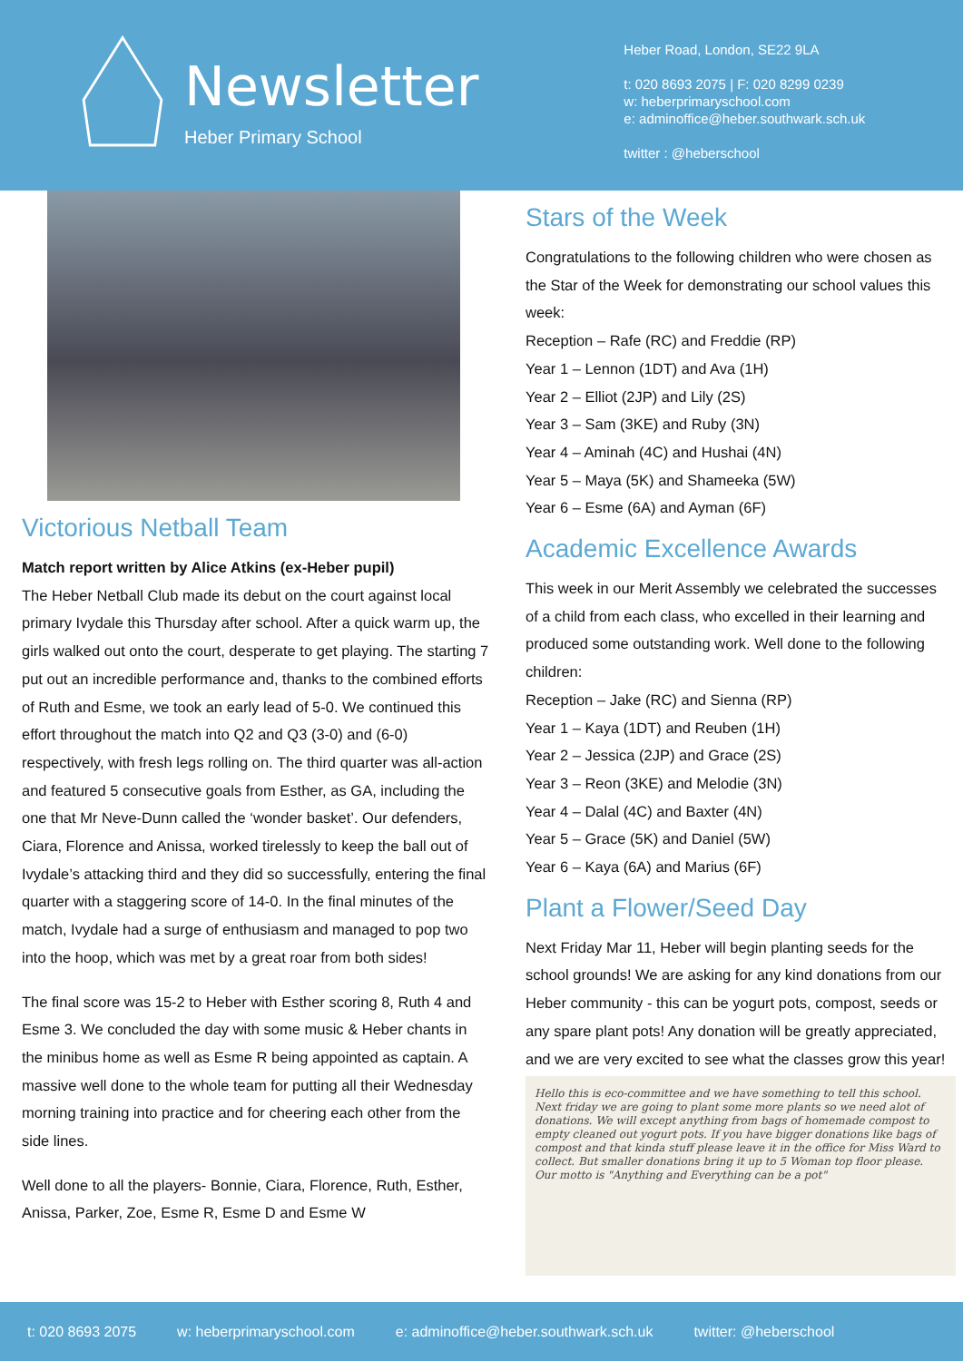Newsletter
Heber Primary School
Heber Road, London, SE22 9LA
t: 020 8693 2075 | F: 020 8299 0239
w: heberprimaryschool.com
e: adminoffice@heber.southwark.sch.uk
twitter : @heberschool
Victorious Netball Team
Match report written by Alice Atkins (ex-Heber pupil)
The Heber Netball Club made its debut on the court against local primary Ivydale this Thursday after school. After a quick warm up, the girls walked out onto the court, desperate to get playing. The starting 7 put out an incredible performance and, thanks to the combined efforts of Ruth and Esme, we took an early lead of 5-0. We continued this effort throughout the match into Q2 and Q3 (3-0) and (6-0) respectively, with fresh legs rolling on. The third quarter was all-action and featured 5 consecutive goals from Esther, as GA, including the one that Mr Neve-Dunn called the ‘wonder basket’. Our defenders, Ciara, Florence and Anissa, worked tirelessly to keep the ball out of Ivydale’s attacking third and they did so successfully, entering the final quarter with a staggering score of 14-0. In the final minutes of the match, Ivydale had a surge of enthusiasm and managed to pop two into the hoop, which was met by a great roar from both sides!
The final score was 15-2 to Heber with Esther scoring 8, Ruth 4 and Esme 3. We concluded the day with some music & Heber chants in the minibus home as well as Esme R being appointed as captain. A massive well done to the whole team for putting all their Wednesday morning training into practice and for cheering each other from the side lines.
Well done to all the players- Bonnie, Ciara, Florence, Ruth, Esther, Anissa, Parker, Zoe, Esme R, Esme D and Esme W
Stars of the Week
Congratulations to the following children who were chosen as the Star of the Week for demonstrating our school values this week:
Reception – Rafe (RC) and Freddie (RP)
Year 1 – Lennon (1DT) and Ava (1H)
Year 2 – Elliot (2JP) and Lily (2S)
Year 3 – Sam (3KE) and Ruby (3N)
Year 4 – Aminah (4C) and Hushai (4N)
Year 5 – Maya (5K) and Shameeka (5W)
Year 6 – Esme (6A) and Ayman (6F)
Academic Excellence Awards
This week in our Merit Assembly we celebrated the successes of a child from each class, who excelled in their learning and produced some outstanding work. Well done to the following children:
Reception – Jake (RC) and Sienna (RP)
Year 1 – Kaya (1DT) and Reuben (1H)
Year 2 – Jessica (2JP) and Grace (2S)
Year 3 – Reon (3KE) and Melodie (3N)
Year 4 – Dalal (4C) and Baxter (4N)
Year 5 – Grace (5K) and Daniel (5W)
Year 6 – Kaya (6A) and Marius (6F)
Plant a Flower/Seed Day
Next Friday Mar 11, Heber will begin planting seeds for the school grounds! We are asking for any kind donations from our Heber community - this can be yogurt pots, compost, seeds or any spare plant pots! Any donation will be greatly appreciated, and we are very excited to see what the classes grow this year!
Hello this is eco-committee and we have something to tell this school. Next friday we are going to plant some more plants so we need alot of donations. We will except anything from bags of homemade compost to empty cleaned out yogurt pots. If you have bigger donations like bags of compost and that kinda stuff please leave it in the office for Miss Ward to collect. But smaller donations bring it up to 5 Woman top floor please. Our motto is "Anything and Everything can be a pot"
t: 020 8693 2075 w: heberprimaryschool.com e: adminoffice@heber.southwark.sch.uk twitter: @heberschool